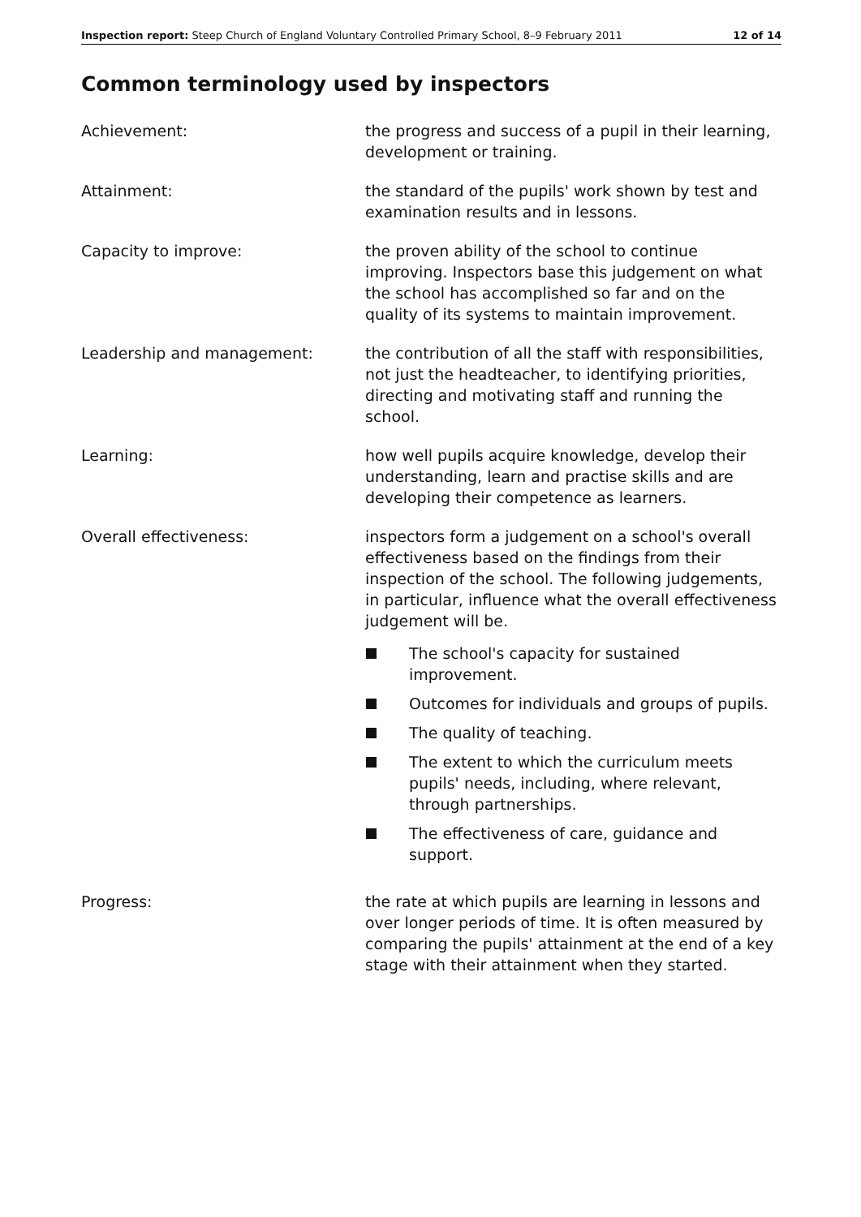Inspection report: Steep Church of England Voluntary Controlled Primary School, 8–9 February 2011
12 of 14
Common terminology used by inspectors
Achievement: the progress and success of a pupil in their learning, development or training.
Attainment: the standard of the pupils' work shown by test and examination results and in lessons.
Capacity to improve: the proven ability of the school to continue improving. Inspectors base this judgement on what the school has accomplished so far and on the quality of its systems to maintain improvement.
Leadership and management: the contribution of all the staff with responsibilities, not just the headteacher, to identifying priorities, directing and motivating staff and running the school.
Learning: how well pupils acquire knowledge, develop their understanding, learn and practise skills and are developing their competence as learners.
Overall effectiveness: inspectors form a judgement on a school's overall effectiveness based on the findings from their inspection of the school. The following judgements, in particular, influence what the overall effectiveness judgement will be.
The school's capacity for sustained improvement.
Outcomes for individuals and groups of pupils.
The quality of teaching.
The extent to which the curriculum meets pupils' needs, including, where relevant, through partnerships.
The effectiveness of care, guidance and support.
Progress: the rate at which pupils are learning in lessons and over longer periods of time. It is often measured by comparing the pupils' attainment at the end of a key stage with their attainment when they started.